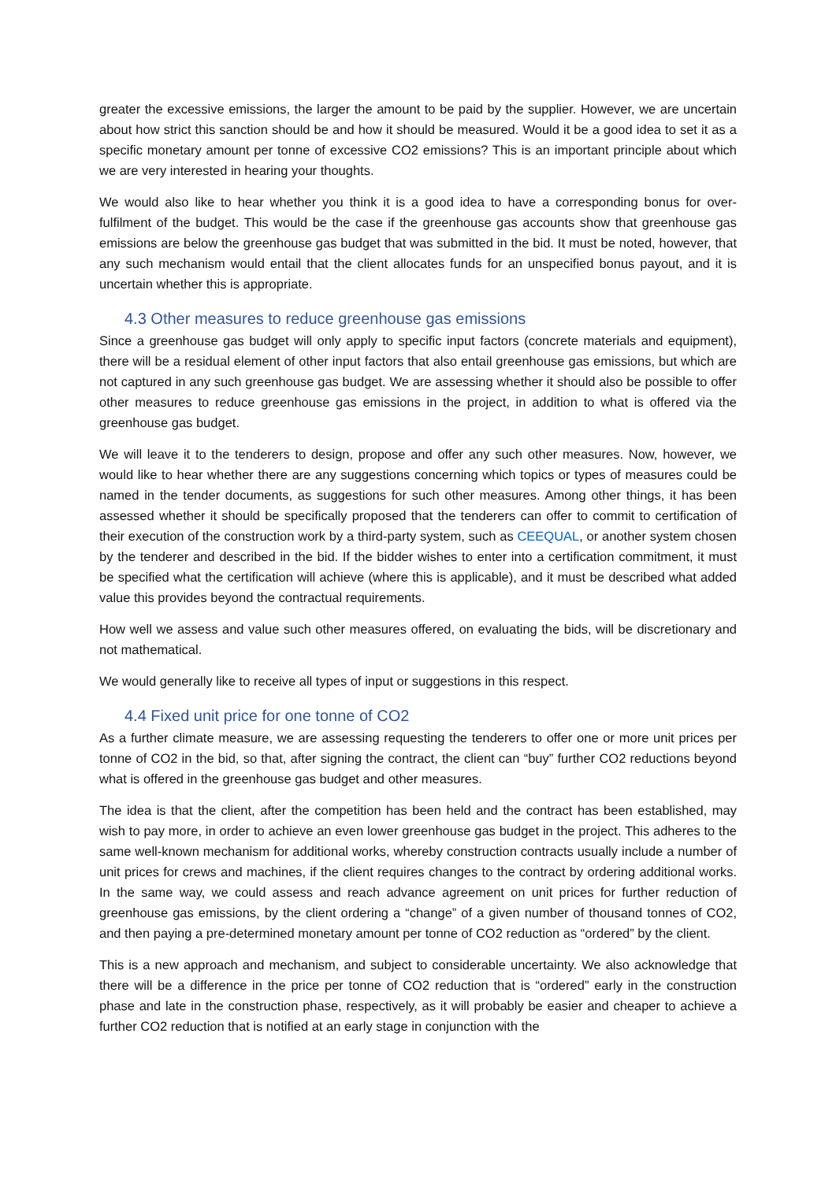greater the excessive emissions, the larger the amount to be paid by the supplier. However, we are uncertain about how strict this sanction should be and how it should be measured. Would it be a good idea to set it as a specific monetary amount per tonne of excessive CO2 emissions? This is an important principle about which we are very interested in hearing your thoughts.
We would also like to hear whether you think it is a good idea to have a corresponding bonus for over-fulfilment of the budget. This would be the case if the greenhouse gas accounts show that greenhouse gas emissions are below the greenhouse gas budget that was submitted in the bid. It must be noted, however, that any such mechanism would entail that the client allocates funds for an unspecified bonus payout, and it is uncertain whether this is appropriate.
4.3 Other measures to reduce greenhouse gas emissions
Since a greenhouse gas budget will only apply to specific input factors (concrete materials and equipment), there will be a residual element of other input factors that also entail greenhouse gas emissions, but which are not captured in any such greenhouse gas budget. We are assessing whether it should also be possible to offer other measures to reduce greenhouse gas emissions in the project, in addition to what is offered via the greenhouse gas budget.
We will leave it to the tenderers to design, propose and offer any such other measures. Now, however, we would like to hear whether there are any suggestions concerning which topics or types of measures could be named in the tender documents, as suggestions for such other measures. Among other things, it has been assessed whether it should be specifically proposed that the tenderers can offer to commit to certification of their execution of the construction work by a third-party system, such as CEEQUAL, or another system chosen by the tenderer and described in the bid. If the bidder wishes to enter into a certification commitment, it must be specified what the certification will achieve (where this is applicable), and it must be described what added value this provides beyond the contractual requirements.
How well we assess and value such other measures offered, on evaluating the bids, will be discretionary and not mathematical.
We would generally like to receive all types of input or suggestions in this respect.
4.4 Fixed unit price for one tonne of CO2
As a further climate measure, we are assessing requesting the tenderers to offer one or more unit prices per tonne of CO2 in the bid, so that, after signing the contract, the client can “buy” further CO2 reductions beyond what is offered in the greenhouse gas budget and other measures.
The idea is that the client, after the competition has been held and the contract has been established, may wish to pay more, in order to achieve an even lower greenhouse gas budget in the project. This adheres to the same well-known mechanism for additional works, whereby construction contracts usually include a number of unit prices for crews and machines, if the client requires changes to the contract by ordering additional works. In the same way, we could assess and reach advance agreement on unit prices for further reduction of greenhouse gas emissions, by the client ordering a “change” of a given number of thousand tonnes of CO2, and then paying a pre-determined monetary amount per tonne of CO2 reduction as “ordered” by the client.
This is a new approach and mechanism, and subject to considerable uncertainty. We also acknowledge that there will be a difference in the price per tonne of CO2 reduction that is “ordered” early in the construction phase and late in the construction phase, respectively, as it will probably be easier and cheaper to achieve a further CO2 reduction that is notified at an early stage in conjunction with the